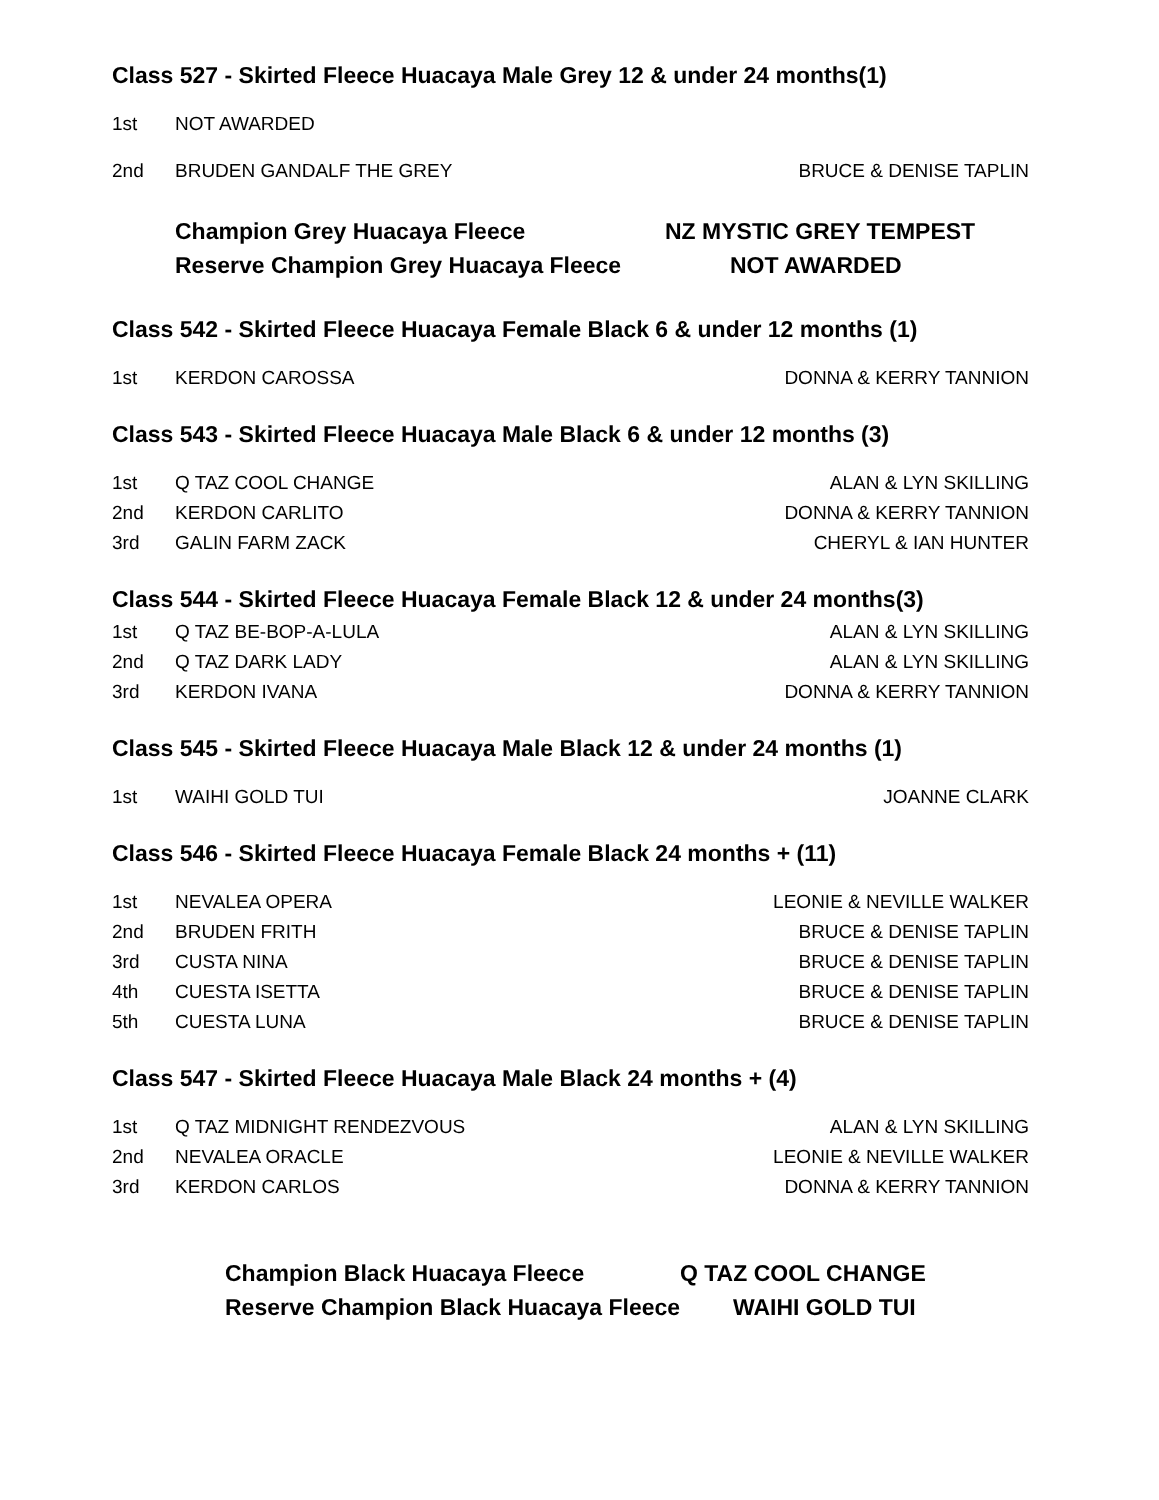Class 527 - Skirted Fleece Huacaya Male Grey 12 & under 24 months(1)
1st NOT AWARDED
2nd BRUDEN GANDALF THE GREY BRUCE & DENISE TAPLIN
Champion Grey Huacaya Fleece NZ MYSTIC GREY TEMPEST
Reserve Champion Grey Huacaya Fleece NOT AWARDED
Class 542 - Skirted Fleece Huacaya Female Black 6 & under 12 months (1)
1st KERDON CAROSSA DONNA & KERRY TANNION
Class 543 - Skirted Fleece Huacaya Male Black 6 & under 12 months (3)
1st Q TAZ COOL CHANGE ALAN & LYN SKILLING
2nd KERDON CARLITO DONNA & KERRY TANNION
3rd GALIN FARM ZACK CHERYL & IAN HUNTER
Class 544 - Skirted Fleece Huacaya Female Black 12 & under 24 months(3)
1st Q TAZ BE-BOP-A-LULA ALAN & LYN SKILLING
2nd Q TAZ DARK LADY ALAN & LYN SKILLING
3rd KERDON IVANA DONNA & KERRY TANNION
Class 545 - Skirted Fleece Huacaya Male Black 12 & under 24 months (1)
1st WAIHI GOLD TUI JOANNE CLARK
Class 546 - Skirted Fleece Huacaya Female Black 24 months + (11)
1st NEVALEA OPERA LEONIE & NEVILLE WALKER
2nd BRUDEN FRITH BRUCE & DENISE TAPLIN
3rd CUSTA NINA BRUCE & DENISE TAPLIN
4th CUESTA ISETTA BRUCE & DENISE TAPLIN
5th CUESTA LUNA BRUCE & DENISE TAPLIN
Class 547 - Skirted Fleece Huacaya Male Black 24 months + (4)
1st Q TAZ MIDNIGHT RENDEZVOUS ALAN & LYN SKILLING
2nd NEVALEA ORACLE LEONIE & NEVILLE WALKER
3rd KERDON CARLOS DONNA & KERRY TANNION
Champion Black Huacaya Fleece Q TAZ COOL CHANGE
Reserve Champion Black Huacaya Fleece WAIHI GOLD TUI